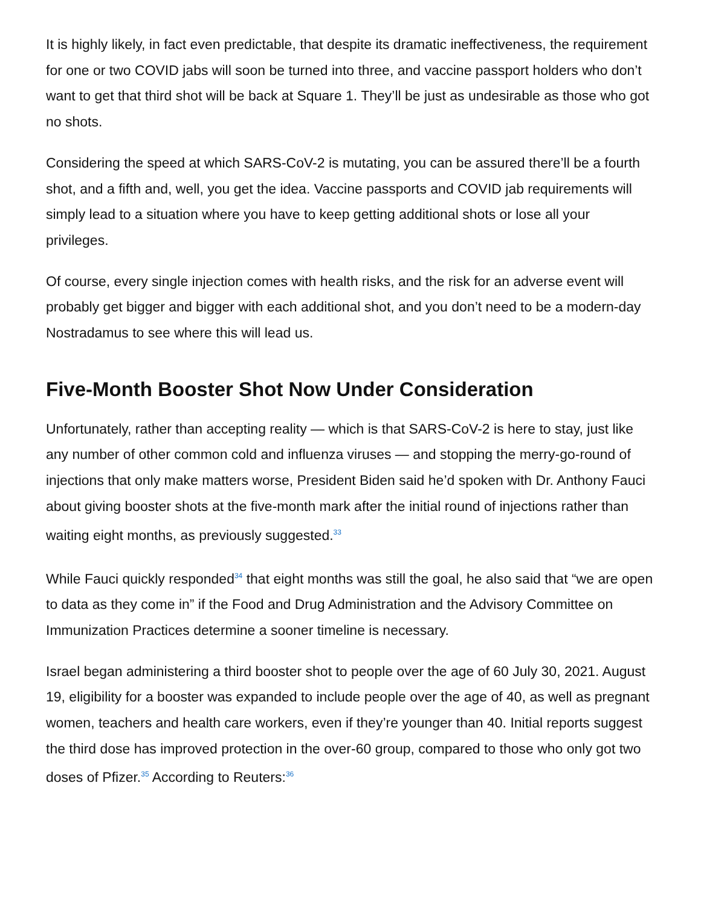It is highly likely, in fact even predictable, that despite its dramatic ineffectiveness, the requirement for one or two COVID jabs will soon be turned into three, and vaccine passport holders who don’t want to get that third shot will be back at Square 1. They’ll be just as undesirable as those who got no shots.
Considering the speed at which SARS-CoV-2 is mutating, you can be assured there’ll be a fourth shot, and a fifth and, well, you get the idea. Vaccine passports and COVID jab requirements will simply lead to a situation where you have to keep getting additional shots or lose all your privileges.
Of course, every single injection comes with health risks, and the risk for an adverse event will probably get bigger and bigger with each additional shot, and you don’t need to be a modern-day Nostradamus to see where this will lead us.
Five-Month Booster Shot Now Under Consideration
Unfortunately, rather than accepting reality — which is that SARS-CoV-2 is here to stay, just like any number of other common cold and influenza viruses — and stopping the merry-go-round of injections that only make matters worse, President Biden said he’d spoken with Dr. Anthony Fauci about giving booster shots at the five-month mark after the initial round of injections rather than waiting eight months, as previously suggested.<sup>33</sup>
While Fauci quickly responded<sup>34</sup> that eight months was still the goal, he also said that “we are open to data as they come in” if the Food and Drug Administration and the Advisory Committee on Immunization Practices determine a sooner timeline is necessary.
Israel began administering a third booster shot to people over the age of 60 July 30, 2021. August 19, eligibility for a booster was expanded to include people over the age of 40, as well as pregnant women, teachers and health care workers, even if they’re younger than 40. Initial reports suggest the third dose has improved protection in the over-60 group, compared to those who only got two doses of Pfizer.<sup>35</sup> According to Reuters:<sup>36</sup>